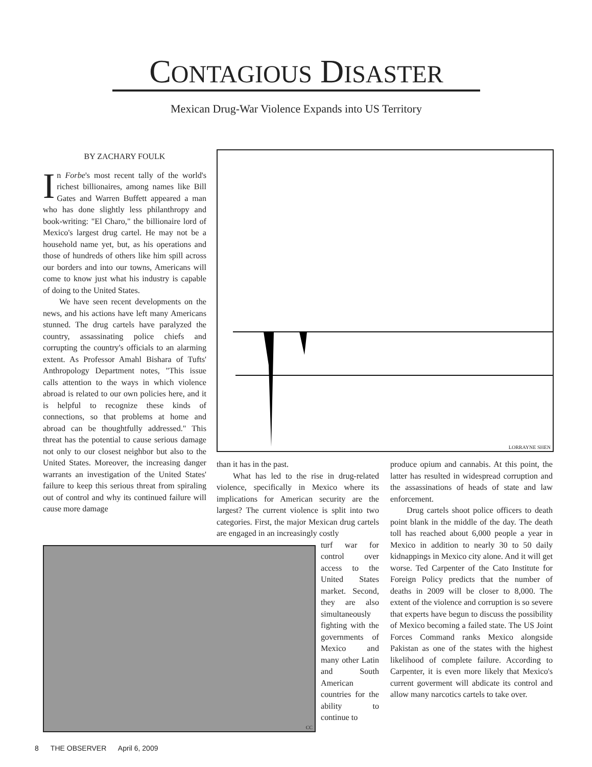CONTAGIOUS DISASTER
Mexican Drug-War Violence Expands into US Territory
BY ZACHARY FOULK
In Forbe's most recent tally of the world's richest billionaires, among names like Bill Gates and Warren Buffett appeared a man who has done slightly less philanthropy and book-writing: "El Charo," the billionaire lord of Mexico's largest drug cartel. He may not be a household name yet, but, as his operations and those of hundreds of others like him spill across our borders and into our towns, Americans will come to know just what his industry is capable of doing to the United States.
We have seen recent developments on the news, and his actions have left many Americans stunned. The drug cartels have paralyzed the country, assassinating police chiefs and corrupting the country's officials to an alarming extent. As Professor Amahl Bishara of Tufts' Anthropology Department notes, "This issue calls attention to the ways in which violence abroad is related to our own policies here, and it is helpful to recognize these kinds of connections, so that problems at home and abroad can be thoughtfully addressed." This threat has the potential to cause serious damage not only to our closest neighbor but also to the United States. Moreover, the increasing danger warrants an investigation of the United States' failure to keep this serious threat from spiraling out of control and why its continued failure will cause more damage
LORRAYNE SHEN
than it has in the past.
What has led to the rise in drug-related violence, specifically in Mexico where its implications for American security are the largest? The current violence is split into two categories. First, the major Mexican drug cartels are engaged in an increasingly costly
turf war for control over access to the United States market. Second, they are also simultaneously fighting with the governments of Mexico and many other Latin and South American countries for the ability to continue to
CC
produce opium and cannabis. At this point, the latter has resulted in widespread corruption and the assassinations of heads of state and law enforcement.
Drug cartels shoot police officers to death point blank in the middle of the day. The death toll has reached about 6,000 people a year in Mexico in addition to nearly 30 to 50 daily kidnappings in Mexico city alone. And it will get worse. Ted Carpenter of the Cato Institute for Foreign Policy predicts that the number of deaths in 2009 will be closer to 8,000. The extent of the violence and corruption is so severe that experts have begun to discuss the possibility of Mexico becoming a failed state. The US Joint Forces Command ranks Mexico alongside Pakistan as one of the states with the highest likelihood of complete failure. According to Carpenter, it is even more likely that Mexico's current goverment will abdicate its control and allow many narcotics cartels to take over.
8 THE OBSERVER April 6, 2009